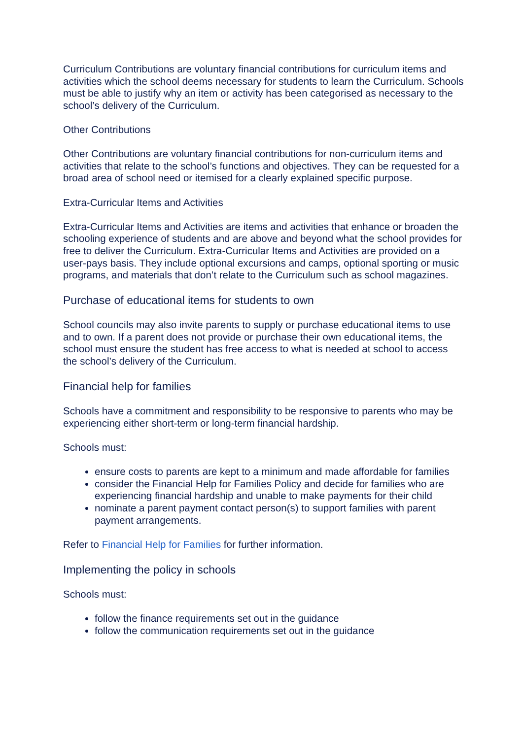Curriculum Contributions are voluntary financial contributions for curriculum items and activities which the school deems necessary for students to learn the Curriculum. Schools must be able to justify why an item or activity has been categorised as necessary to the school’s delivery of the Curriculum.
Other Contributions
Other Contributions are voluntary financial contributions for non-curriculum items and activities that relate to the school’s functions and objectives. They can be requested for a broad area of school need or itemised for a clearly explained specific purpose.
Extra-Curricular Items and Activities
Extra-Curricular Items and Activities are items and activities that enhance or broaden the schooling experience of students and are above and beyond what the school provides for free to deliver the Curriculum. Extra-Curricular Items and Activities are provided on a user-pays basis. They include optional excursions and camps, optional sporting or music programs, and materials that don’t relate to the Curriculum such as school magazines.
Purchase of educational items for students to own
School councils may also invite parents to supply or purchase educational items to use and to own. If a parent does not provide or purchase their own educational items, the school must ensure the student has free access to what is needed at school to access the school’s delivery of the Curriculum.
Financial help for families
Schools have a commitment and responsibility to be responsive to parents who may be experiencing either short-term or long-term financial hardship.
Schools must:
ensure costs to parents are kept to a minimum and made affordable for families
consider the Financial Help for Families Policy and decide for families who are experiencing financial hardship and unable to make payments for their child
nominate a parent payment contact person(s) to support families with parent payment arrangements.
Refer to Financial Help for Families for further information.
Implementing the policy in schools
Schools must:
follow the finance requirements set out in the guidance
follow the communication requirements set out in the guidance